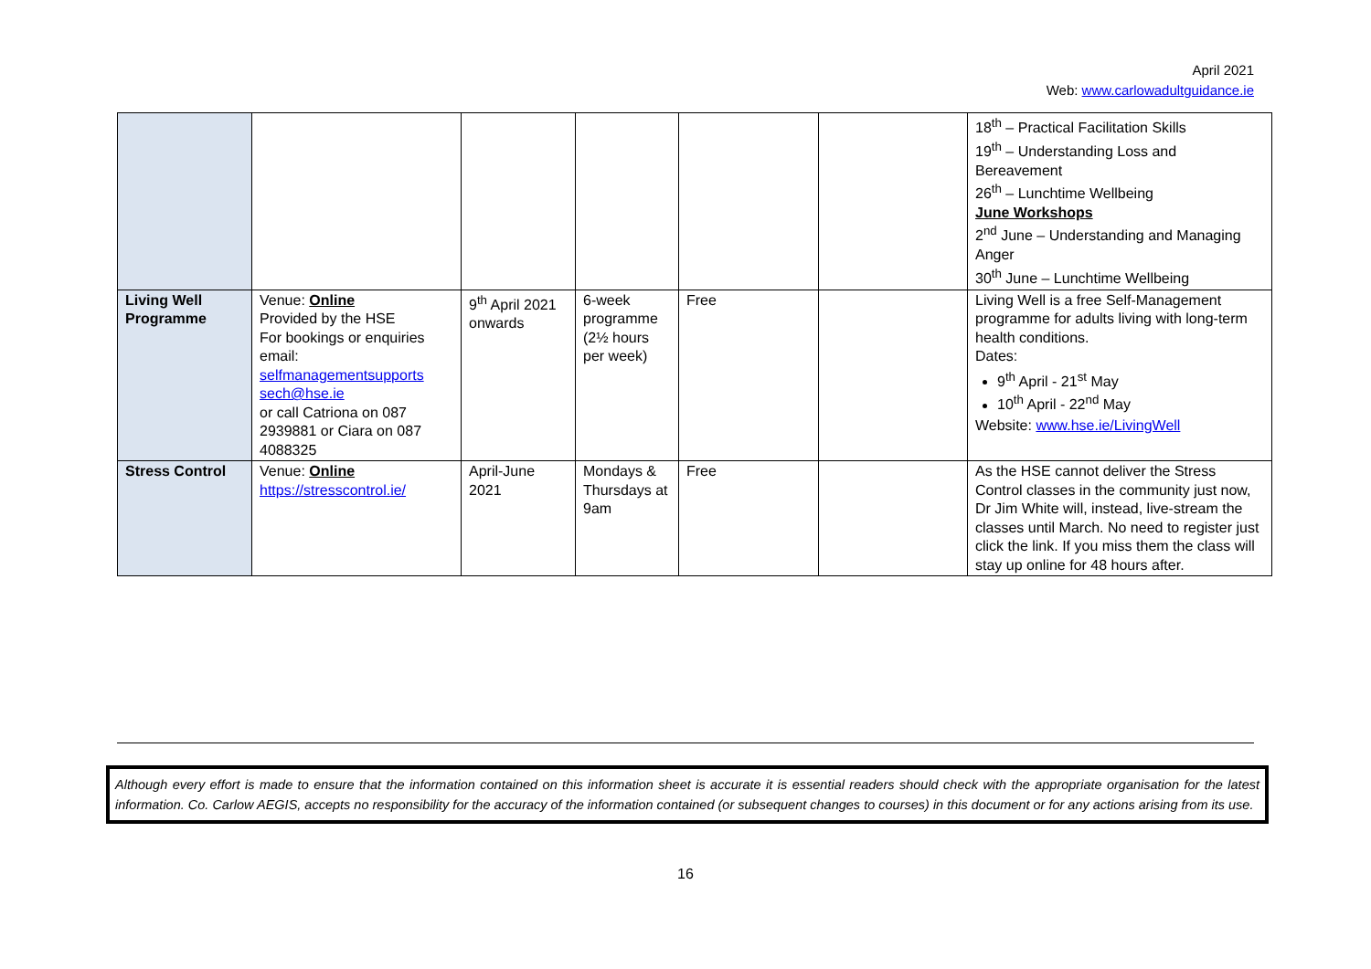April 2021
Web: www.carlowadultguidance.ie
| | | | | | | 18<sup>th</sup> – Practical Facilitation Skills 19<sup>th</sup> – Understanding Loss and Bereavement 26<sup>th</sup> – Lunchtime Wellbeing June Workshops 2<sup>nd</sup> June – Understanding and Managing Anger 30<sup>th</sup> June – Lunchtime Wellbeing |
| Living Well Programme | Venue: Online Provided by the HSE For bookings or enquiries email: selfmanagementsupports sech@hse.ie or call Catriona on 087 2939881 or Ciara on 087 4088325 | 9<sup>th</sup> April 2021 onwards | 6-week programme (2½ hours per week) | Free | | Living Well is a free Self-Management programme for adults living with long-term health conditions. Dates: 9<sup>th</sup> April - 21<sup>st</sup> May 10<sup>th</sup> April - 22<sup>nd</sup> May Website: www.hse.ie/LivingWell |
| Stress Control | Venue: Online https://stresscontrol.ie/ | April-June 2021 | Mondays & Thursdays at 9am | Free | | As the HSE cannot deliver the Stress Control classes in the community just now, Dr Jim White will, instead, live-stream the classes until March. No need to register just click the link. If you miss them the class will stay up online for 48 hours after. |
Although every effort is made to ensure that the information contained on this information sheet is accurate it is essential readers should check with the appropriate organisation for the latest information. Co. Carlow AEGIS, accepts no responsibility for the accuracy of the information contained (or subsequent changes to courses) in this document or for any actions arising from its use.
16